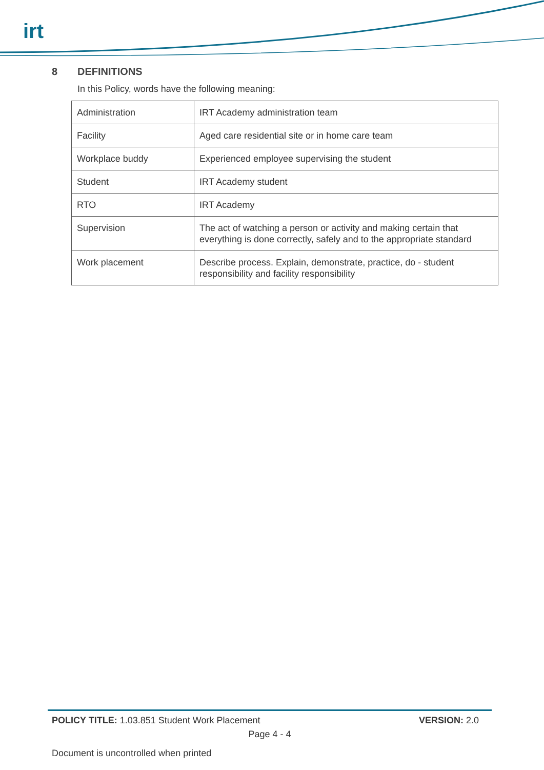irt
8 DEFINITIONS
In this Policy, words have the following meaning:
| Administration | IRT Academy administration team |
| Facility | Aged care residential site or in home care team |
| Workplace buddy | Experienced employee supervising the student |
| Student | IRT Academy student |
| RTO | IRT Academy |
| Supervision | The act of watching a person or activity and making certain that everything is done correctly, safely and to the appropriate standard |
| Work placement | Describe process. Explain, demonstrate, practice, do - student responsibility and facility responsibility |
POLICY TITLE: 1.03.851 Student Work Placement
VERSION: 2.0
Page 4 - 4
Document is uncontrolled when printed